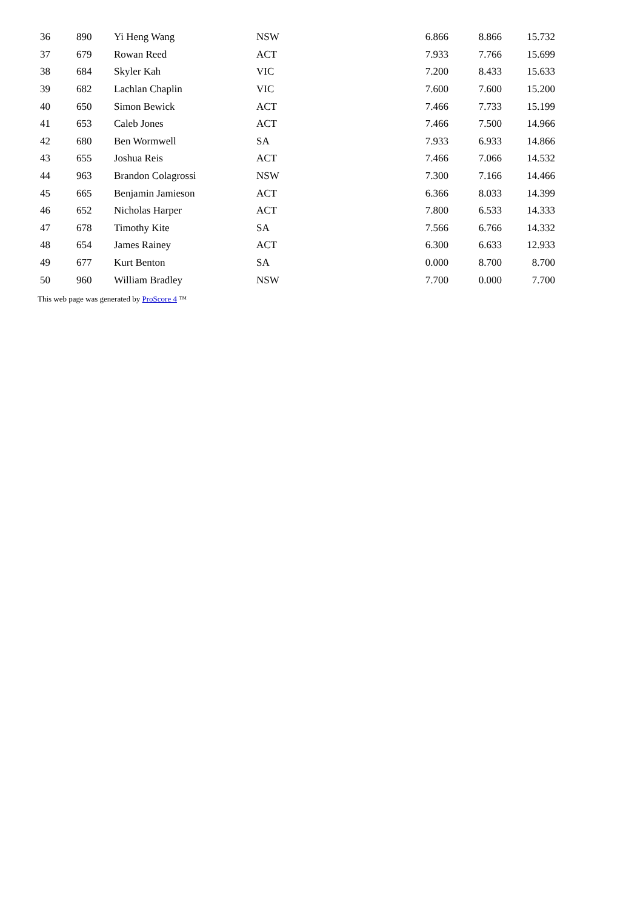| 36 | 890 | Yi Heng Wang | NSW | 6.866 | 8.866 | 15.732 |
| 37 | 679 | Rowan Reed | ACT | 7.933 | 7.766 | 15.699 |
| 38 | 684 | Skyler Kah | VIC | 7.200 | 8.433 | 15.633 |
| 39 | 682 | Lachlan Chaplin | VIC | 7.600 | 7.600 | 15.200 |
| 40 | 650 | Simon Bewick | ACT | 7.466 | 7.733 | 15.199 |
| 41 | 653 | Caleb Jones | ACT | 7.466 | 7.500 | 14.966 |
| 42 | 680 | Ben Wormwell | SA | 7.933 | 6.933 | 14.866 |
| 43 | 655 | Joshua Reis | ACT | 7.466 | 7.066 | 14.532 |
| 44 | 963 | Brandon Colagrossi | NSW | 7.300 | 7.166 | 14.466 |
| 45 | 665 | Benjamin Jamieson | ACT | 6.366 | 8.033 | 14.399 |
| 46 | 652 | Nicholas Harper | ACT | 7.800 | 6.533 | 14.333 |
| 47 | 678 | Timothy Kite | SA | 7.566 | 6.766 | 14.332 |
| 48 | 654 | James Rainey | ACT | 6.300 | 6.633 | 12.933 |
| 49 | 677 | Kurt Benton | SA | 0.000 | 8.700 | 8.700 |
| 50 | 960 | William Bradley | NSW | 7.700 | 0.000 | 7.700 |
This web page was generated by ProScore 4 ™